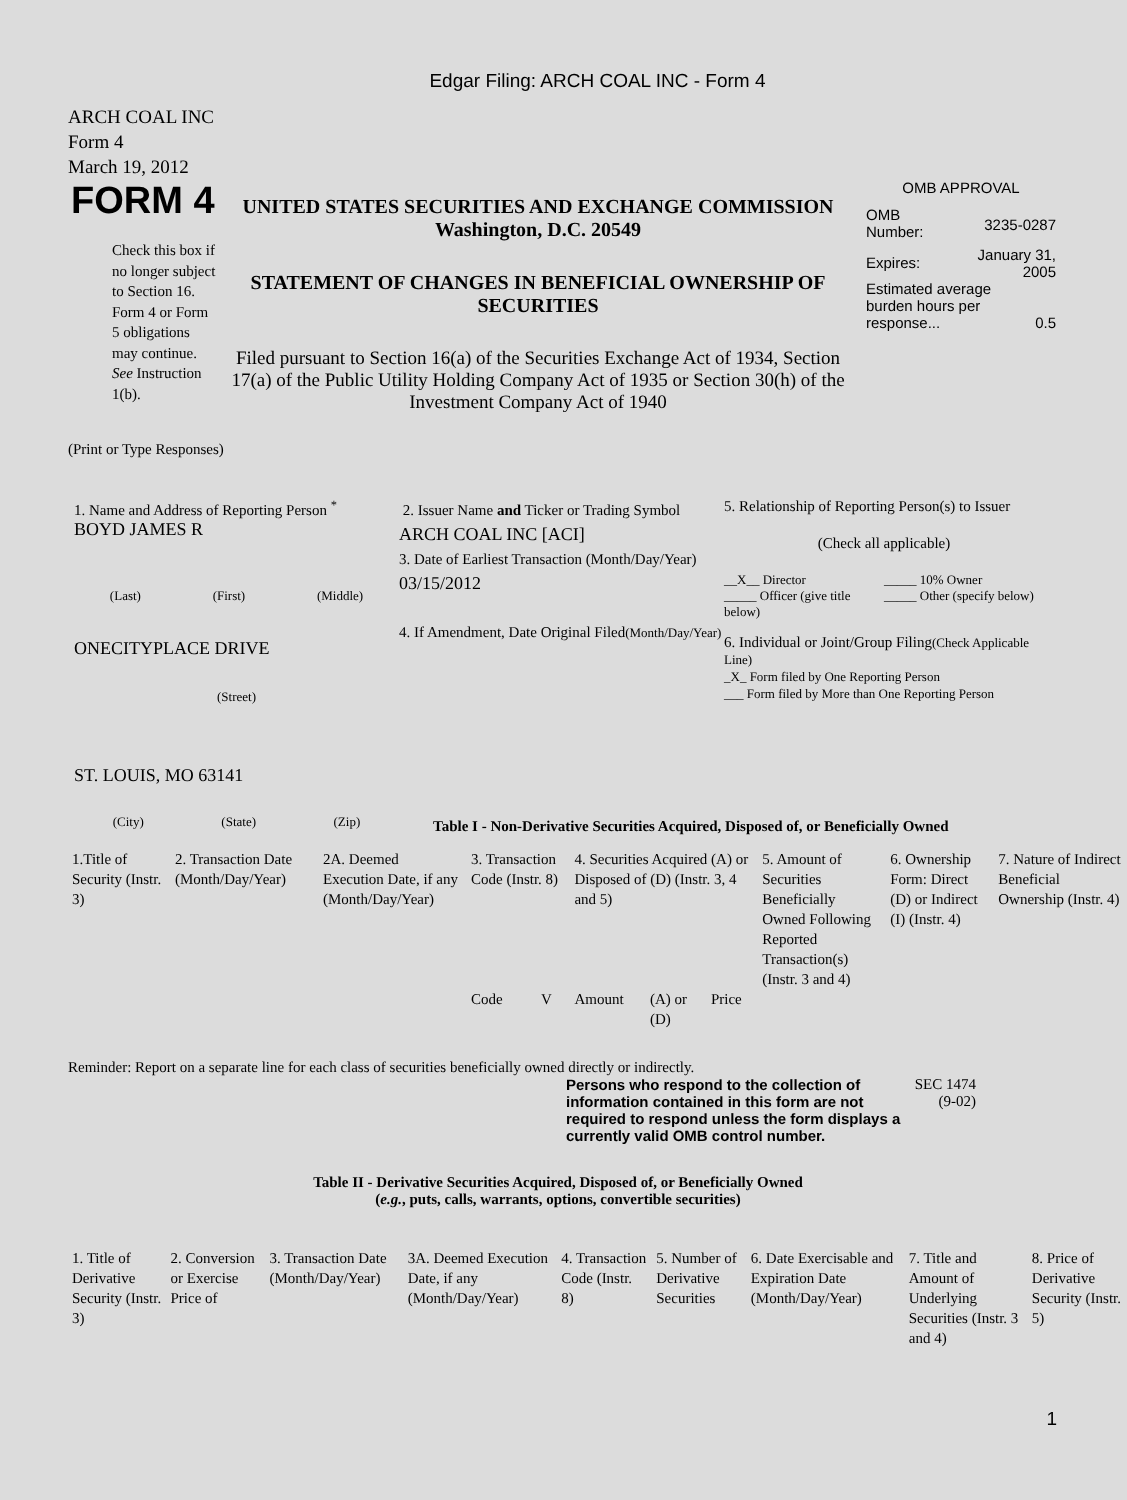Edgar Filing: ARCH COAL INC - Form 4
ARCH COAL INC
Form 4
March 19, 2012
FORM 4
Check this box if no longer subject to Section 16. Form 4 or Form 5 obligations may continue. See Instruction 1(b).
UNITED STATES SECURITIES AND EXCHANGE COMMISSION
Washington, D.C. 20549
STATEMENT OF CHANGES IN BENEFICIAL OWNERSHIP OF SECURITIES
Filed pursuant to Section 16(a) of the Securities Exchange Act of 1934, Section 17(a) of the Public Utility Holding Company Act of 1935 or Section 30(h) of the Investment Company Act of 1940
OMB APPROVAL
OMB
Number: 3235-0287
Expires: January 31,
2005
Estimated average burden hours per response... 0.5
(Print or Type Responses)
1. Name and Address of Reporting Person <sup>*</sup>
BOYD JAMES R
(Last) (First) (Middle)
ONECITYPLACE DRIVE
(Street)
ST. LOUIS, MO 63141
(City) (State) (Zip)
2. Issuer Name and Ticker or Trading Symbol
ARCH COAL INC [ACI]
3. Date of Earliest Transaction (Month/Day/Year)
03/15/2012
4. If Amendment, Date Original Filed(Month/Day/Year)
5. Relationship of Reporting Person(s) to Issuer
(Check all applicable)
__X__ Director
_____ Officer (give title below)
_____ 10% Owner
_____ Other (specify below)
6. Individual or Joint/Group Filing(Check Applicable Line)
_X_ Form filed by One Reporting Person
___ Form filed by More than One Reporting Person
Table I - Non-Derivative Securities Acquired, Disposed of, or Beneficially Owned
| 1.Title of Security (Instr. 3) | 2. Transaction Date (Month/Day/Year) | 2A. Deemed Execution Date, if any (Month/Day/Year) | 3. Transaction Code (Instr. 8) | | 4. Securities Acquired (A) or Disposed of (D) (Instr. 3, 4 and 5) | | | 5. Amount of Securities Beneficially Owned Following Reported Transaction(s) (Instr. 3 and 4) | 6. Ownership Form: Direct (D) or Indirect (I) (Instr. 4) | 7. Nature of Indirect Beneficial Ownership (Instr. 4) |
| --- | --- | --- | --- | --- | --- | --- | --- | --- | --- | --- |
| | | | Code | V | Amount | (A) or (D) | Price | | | |
Reminder: Report on a separate line for each class of securities beneficially owned directly or indirectly.
Persons who respond to the collection of information contained in this form are not required to respond unless the form displays a currently valid OMB control number.
SEC 1474 (9-02)
Table II - Derivative Securities Acquired, Disposed of, or Beneficially Owned
(e.g., puts, calls, warrants, options, convertible securities)
| 1. Title of Derivative Security (Instr. 3) | 2. Conversion or Exercise Price of | 3. Transaction Date (Month/Day/Year) | 3A. Deemed Execution Date, if any (Month/Day/Year) | 4. Transaction Code (Instr. 8) | 5. Number of Derivative Securities | 6. Date Exercisable and Expiration Date (Month/Day/Year) | 7. Title and Amount of Underlying Securities (Instr. 3 and 4) | 8. Price of Derivative Security (Instr. 5) |
| --- | --- | --- | --- | --- | --- | --- | --- | --- |
1